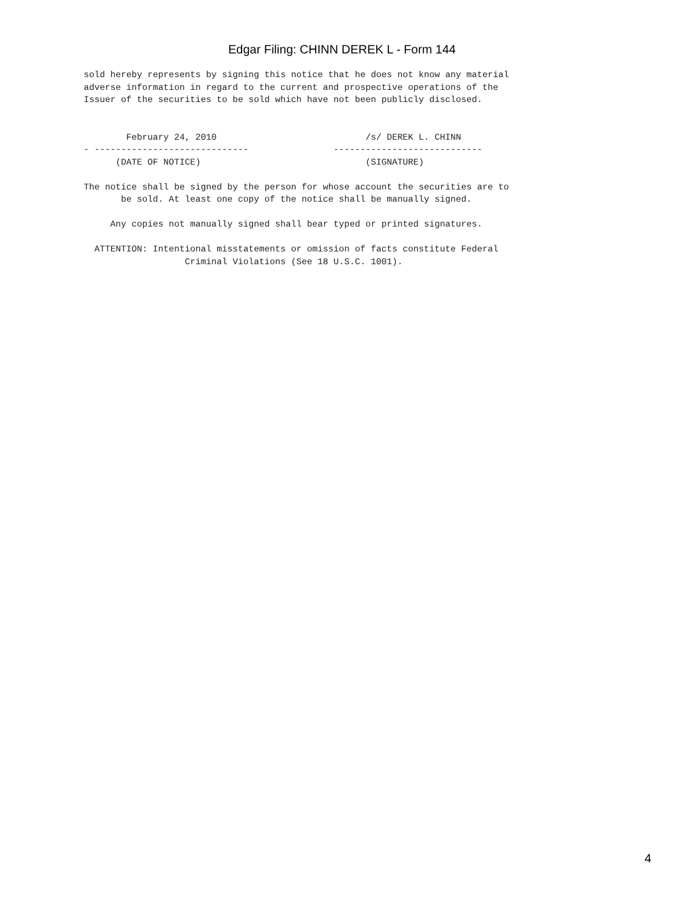Edgar Filing: CHINN DEREK L - Form 144
sold hereby represents by signing this notice that he does not know any material
adverse information in regard to the current and prospective operations of the
Issuer of the securities to be sold which have not been publicly disclosed.


        February 24, 2010                            /s/ DEREK L. CHINN
- -----------------------------                ----------------------------
      (DATE OF NOTICE)                               (SIGNATURE)

The notice shall be signed by the person for whose account the securities are to
       be sold. At least one copy of the notice shall be manually signed.

     Any copies not manually signed shall bear typed or printed signatures.

  ATTENTION: Intentional misstatements or omission of facts constitute Federal
                   Criminal Violations (See 18 U.S.C. 1001).
4